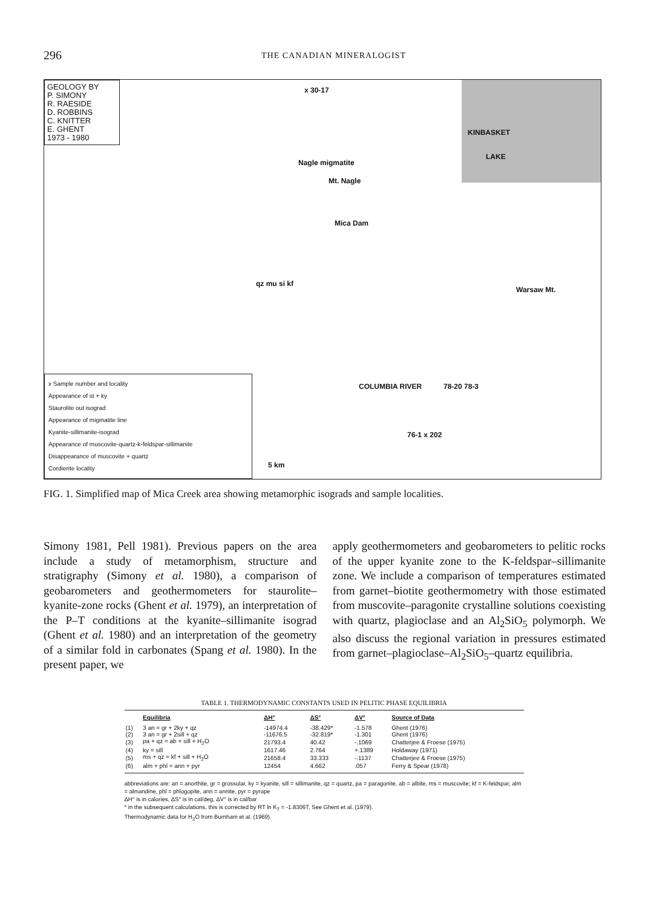296 THE CANADIAN MINERALOGIST
GEOLOGY BY
P. SIMONY
R. RAESIDE
D. ROBBINS
C. KNITTER
E. GHENT
1973 - 1980
KINBASKET
LAKE
Nagle migmatite
Mt. Nagle
Mica Dam
x 30-17
qz mu si kf
Warsaw Mt.
COLUMBIA RIVER 78-20 78-3
76-1 x 202
5 km
x Sample number and locality
Appearance of st + ky
Staurolite out isograd
Appearance of migmatite line
Kyanite-sillimanite-isograd
Appearance of muscovite-quartz-k-feldspar-sillimanite
Disappearance of muscovite + quartz
Cordierite locality
FIG. 1. Simplified map of Mica Creek area showing metamorphic isograds and sample localities.
Simony 1981, Pell 1981). Previous papers on the area include a study of metamorphism, structure and stratigraphy (Simony et al. 1980), a comparison of geobarometers and geothermometers for staurolite–kyanite-zone rocks (Ghent et al. 1979), an interpretation of the P–T conditions at the kyanite–sillimanite isograd (Ghent et al. 1980) and an interpretation of the geometry of a similar fold in carbonates (Spang et al. 1980). In the present paper, we
apply geothermometers and geobarometers to pelitic rocks of the upper kyanite zone to the K-feldspar–sillimanite zone. We include a comparison of temperatures estimated from garnet–biotite geothermometry with those estimated from muscovite–paragonite crystalline solutions coexisting with quartz, plagioclase and an Al<sub>2</sub>SiO<sub>5</sub> polymorph. We also discuss the regional variation in pressures estimated from garnet–plagioclase–Al<sub>2</sub>SiO<sub>5</sub>–quartz equilibria.
TABLE 1. THERMODYNAMIC CONSTANTS USED IN PELITIC PHASE EQUILIBRIA
| | Equilibria | ΔH° | ΔS° | ΔV° | Source of Data |
| --- | --- | --- | --- | --- | --- |
| (1) | 3 an = gr + 2ky + qz | -14974.4 | -38.429* | -1.578 | Ghent (1976) |
| (2) | 3 an = gr + 2sill + qz | -11676.5 | -32.819* | -1.301 | Ghent (1976) |
| (3) | pa + qz = ab + sill + H<sub>2</sub>O | 21793.4 | 40.42 | -.1069 | Chatterjee & Froese (1975) |
| (4) | ky = sill | 1617.46 | 2.764 | +.1389 | Holdaway (1971) |
| (5) | ms + qz = kf + sill + H<sub>2</sub>O | 21658.4 | 33.333 | -.1137 | Chatterjee & Froese (1975) |
| (6) | alm + phl = ann + pyr | 12454 | 4.662 | .057 | Ferry & Spear (1978) |
abbreviations are: an = anorthite, gr = grossular, ky = kyanite, sill = sillimanite, qz = quartz, pa = paragonite, ab = albite, ms = muscovite; kf = K-feldspar, alm = almandine, phl = phlogopite, ann = annite, pyr = pyrope
ΔH° is in calories, ΔS° is in cal/deg, ΔV° is in cal/bar
* in the subsequent calculations, this is corrected by RT ln K<sub>7</sub> = -1.8306T, See Ghent et al. (1979).
Thermodynamic data for H<sub>2</sub>O from Burnham et al. (1969).